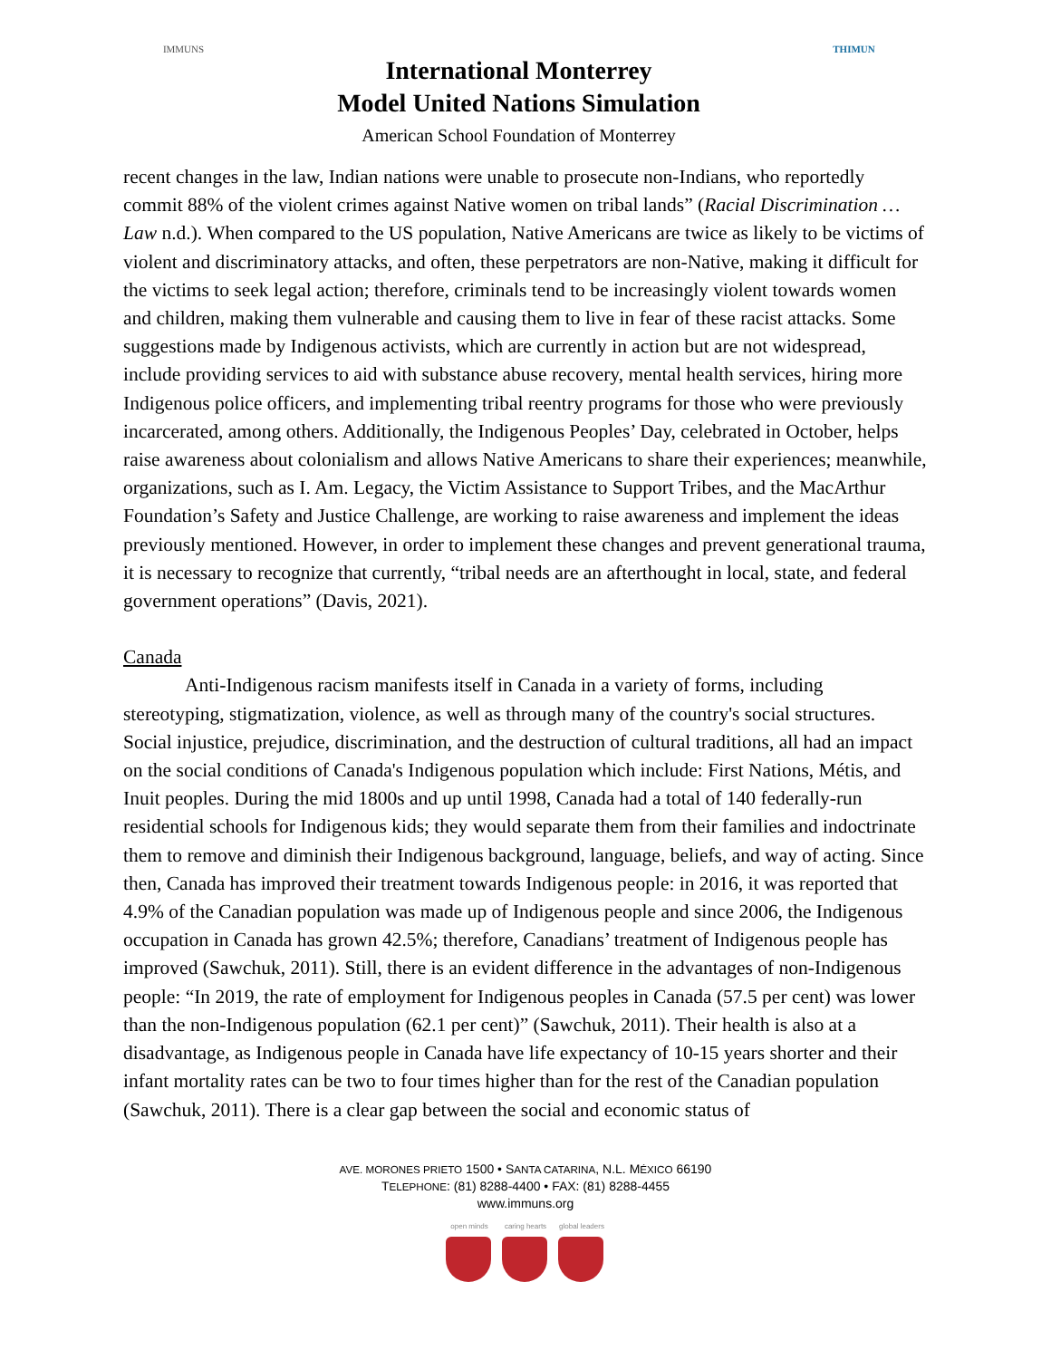IMMUNS
International Monterrey
Model United Nations Simulation
American School Foundation of Monterrey
THIMUN
recent changes in the law, Indian nations were unable to prosecute non-Indians, who reportedly commit 88% of the violent crimes against Native women on tribal lands” (Racial Discrimination … Law n.d.). When compared to the US population, Native Americans are twice as likely to be victims of violent and discriminatory attacks, and often, these perpetrators are non-Native, making it difficult for the victims to seek legal action; therefore, criminals tend to be increasingly violent towards women and children, making them vulnerable and causing them to live in fear of these racist attacks. Some suggestions made by Indigenous activists, which are currently in action but are not widespread, include providing services to aid with substance abuse recovery, mental health services, hiring more Indigenous police officers, and implementing tribal reentry programs for those who were previously incarcerated, among others. Additionally, the Indigenous Peoples’ Day, celebrated in October, helps raise awareness about colonialism and allows Native Americans to share their experiences; meanwhile, organizations, such as I. Am. Legacy, the Victim Assistance to Support Tribes, and the MacArthur Foundation’s Safety and Justice Challenge, are working to raise awareness and implement the ideas previously mentioned. However, in order to implement these changes and prevent generational trauma, it is necessary to recognize that currently, “tribal needs are an afterthought in local, state, and federal government operations” (Davis, 2021).
Canada
Anti-Indigenous racism manifests itself in Canada in a variety of forms, including stereotyping, stigmatization, violence, as well as through many of the country's social structures. Social injustice, prejudice, discrimination, and the destruction of cultural traditions, all had an impact on the social conditions of Canada's Indigenous population which include: First Nations, Métis, and Inuit peoples. During the mid 1800s and up until 1998, Canada had a total of 140 federally-run residential schools for Indigenous kids; they would separate them from their families and indoctrinate them to remove and diminish their Indigenous background, language, beliefs, and way of acting. Since then, Canada has improved their treatment towards Indigenous people: in 2016, it was reported that 4.9% of the Canadian population was made up of Indigenous people and since 2006, the Indigenous occupation in Canada has grown 42.5%; therefore, Canadians’ treatment of Indigenous people has improved (Sawchuk, 2011). Still, there is an evident difference in the advantages of non-Indigenous people: “In 2019, the rate of employment for Indigenous peoples in Canada (57.5 per cent) was lower than the non-Indigenous population (62.1 per cent)” (Sawchuk, 2011). Their health is also at a disadvantage, as Indigenous people in Canada have life expectancy of 10-15 years shorter and their infant mortality rates can be two to four times higher than for the rest of the Canadian population (Sawchuk, 2011). There is a clear gap between the social and economic status of
AVE. MORONES PRIETO 1500 • SANTA CATARINA, N.L. MÉXICO 66190
TELEPHONE: (81) 8288-4400 • FAX: (81) 8288-4455
www.immuns.org
open minds caring hearts
global leaders